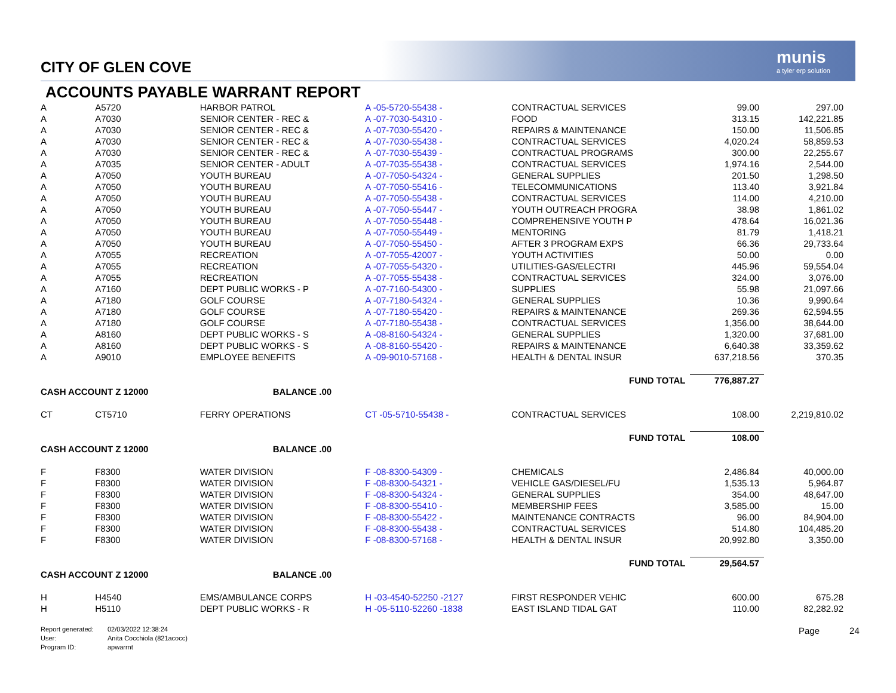munis
a tyler erp solution
CITY OF GLEN COVE
ACCOUNTS PAYABLE WARRANT REPORT
| A | A5720 | HARBOR PATROL | A -05-5720-55438 - | CONTRACTUAL SERVICES | 99.00 | 297.00 |
| A | A7030 | SENIOR CENTER - REC & | A -07-7030-54310 - | FOOD | 313.15 | 142,221.85 |
| A | A7030 | SENIOR CENTER - REC & | A -07-7030-55420 - | REPAIRS & MAINTENANCE | 150.00 | 11,506.85 |
| A | A7030 | SENIOR CENTER - REC & | A -07-7030-55438 - | CONTRACTUAL SERVICES | 4,020.24 | 58,859.53 |
| A | A7030 | SENIOR CENTER - REC & | A -07-7030-55439 - | CONTRACTUAL PROGRAMS | 300.00 | 22,255.67 |
| A | A7035 | SENIOR CENTER - ADULT | A -07-7035-55438 - | CONTRACTUAL SERVICES | 1,974.16 | 2,544.00 |
| A | A7050 | YOUTH BUREAU | A -07-7050-54324 - | GENERAL SUPPLIES | 201.50 | 1,298.50 |
| A | A7050 | YOUTH BUREAU | A -07-7050-55416 - | TELECOMMUNICATIONS | 113.40 | 3,921.84 |
| A | A7050 | YOUTH BUREAU | A -07-7050-55438 - | CONTRACTUAL SERVICES | 114.00 | 4,210.00 |
| A | A7050 | YOUTH BUREAU | A -07-7050-55447 - | YOUTH OUTREACH PROGRA | 38.98 | 1,861.02 |
| A | A7050 | YOUTH BUREAU | A -07-7050-55448 - | COMPREHENSIVE YOUTH P | 478.64 | 16,021.36 |
| A | A7050 | YOUTH BUREAU | A -07-7050-55449 - | MENTORING | 81.79 | 1,418.21 |
| A | A7050 | YOUTH BUREAU | A -07-7050-55450 - | AFTER 3 PROGRAM EXPS | 66.36 | 29,733.64 |
| A | A7055 | RECREATION | A -07-7055-42007 - | YOUTH ACTIVITIES | 50.00 | 0.00 |
| A | A7055 | RECREATION | A -07-7055-54320 - | UTILITIES-GAS/ELECTRI | 445.96 | 59,554.04 |
| A | A7055 | RECREATION | A -07-7055-55438 - | CONTRACTUAL SERVICES | 324.00 | 3,076.00 |
| A | A7160 | DEPT PUBLIC WORKS - P | A -07-7160-54300 - | SUPPLIES | 55.98 | 21,097.66 |
| A | A7180 | GOLF COURSE | A -07-7180-54324 - | GENERAL SUPPLIES | 10.36 | 9,990.64 |
| A | A7180 | GOLF COURSE | A -07-7180-55420 - | REPAIRS & MAINTENANCE | 269.36 | 62,594.55 |
| A | A7180 | GOLF COURSE | A -07-7180-55438 - | CONTRACTUAL SERVICES | 1,356.00 | 38,644.00 |
| A | A8160 | DEPT PUBLIC WORKS - S | A -08-8160-54324 - | GENERAL SUPPLIES | 1,320.00 | 37,681.00 |
| A | A8160 | DEPT PUBLIC WORKS - S | A -08-8160-55420 - | REPAIRS & MAINTENANCE | 6,640.38 | 33,359.62 |
| A | A9010 | EMPLOYEE BENEFITS | A -09-9010-57168 - | HEALTH & DENTAL INSUR | 637,218.56 | 370.35 |
| | | | | FUND TOTAL | 776,887.27 | |
| CASH ACCOUNT Z 12000 | | BALANCE .00 | | | | |
| CT | CT5710 | FERRY OPERATIONS | CT -05-5710-55438 - | CONTRACTUAL SERVICES | 108.00 | 2,219,810.02 |
| | | | | FUND TOTAL | 108.00 | |
| CASH ACCOUNT Z 12000 | | BALANCE .00 | | | | |
| F | F8300 | WATER DIVISION | F -08-8300-54309 - | CHEMICALS | 2,486.84 | 40,000.00 |
| F | F8300 | WATER DIVISION | F -08-8300-54321 - | VEHICLE GAS/DIESEL/FU | 1,535.13 | 5,964.87 |
| F | F8300 | WATER DIVISION | F -08-8300-54324 - | GENERAL SUPPLIES | 354.00 | 48,647.00 |
| F | F8300 | WATER DIVISION | F -08-8300-55410 - | MEMBERSHIP FEES | 3,585.00 | 15.00 |
| F | F8300 | WATER DIVISION | F -08-8300-55422 - | MAINTENANCE CONTRACTS | 96.00 | 84,904.00 |
| F | F8300 | WATER DIVISION | F -08-8300-55438 - | CONTRACTUAL SERVICES | 514.80 | 104,485.20 |
| F | F8300 | WATER DIVISION | F -08-8300-57168 - | HEALTH & DENTAL INSUR | 20,992.80 | 3,350.00 |
| | | | | FUND TOTAL | 29,564.57 | |
| CASH ACCOUNT Z 12000 | | BALANCE .00 | | | | |
| H | H4540 | EMS/AMBULANCE CORPS | H -03-4540-52250 -2127 | FIRST RESPONDER VEHIC | 600.00 | 675.28 |
| H | H5110 | DEPT PUBLIC WORKS - R | H -05-5110-52260 -1838 | EAST ISLAND TIDAL GAT | 110.00 | 82,282.92 |
Report generated: 02/03/2022 12:38:24
User: Anita Cocchiola (821acocc)
Program ID: apwarrnt
Page 24